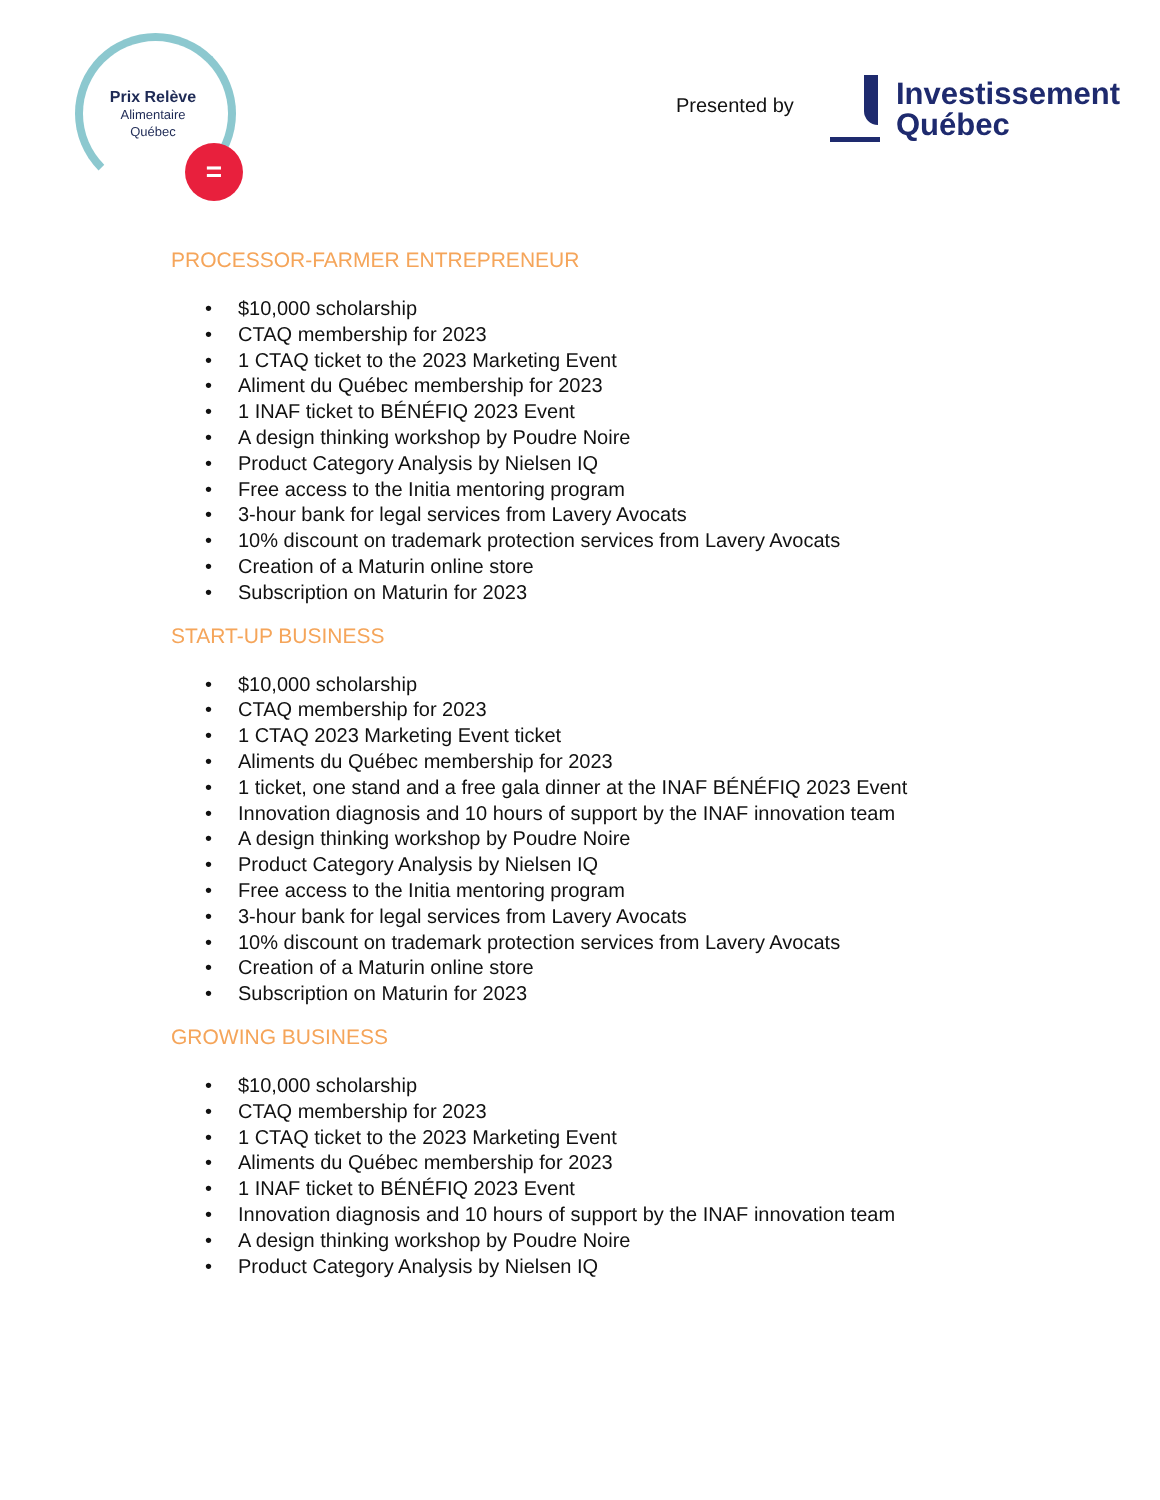Prix Relève
Alimentaire
Québec
=
Presented by
Investissement
Québec
PROCESSOR-FARMER ENTREPRENEUR
• $10,000 scholarship
• CTAQ membership for 2023
• 1 CTAQ ticket to the 2023 Marketing Event
• Aliment du Québec membership for 2023
• 1 INAF ticket to BÉNÉFIQ 2023 Event
• A design thinking workshop by Poudre Noire
• Product Category Analysis by Nielsen IQ
• Free access to the Initia mentoring program
• 3-hour bank for legal services from Lavery Avocats
• 10% discount on trademark protection services from Lavery Avocats
• Creation of a Maturin online store
• Subscription on Maturin for 2023
START-UP BUSINESS
• $10,000 scholarship
• CTAQ membership for 2023
• 1 CTAQ 2023 Marketing Event ticket
• Aliments du Québec membership for 2023
• 1 ticket, one stand and a free gala dinner at the INAF BÉNÉFIQ 2023 Event
• Innovation diagnosis and 10 hours of support by the INAF innovation team
• A design thinking workshop by Poudre Noire
• Product Category Analysis by Nielsen IQ
• Free access to the Initia mentoring program
• 3-hour bank for legal services from Lavery Avocats
• 10% discount on trademark protection services from Lavery Avocats
• Creation of a Maturin online store
• Subscription on Maturin for 2023
GROWING BUSINESS
• $10,000 scholarship
• CTAQ membership for 2023
• 1 CTAQ ticket to the 2023 Marketing Event
• Aliments du Québec membership for 2023
• 1 INAF ticket to BÉNÉFIQ 2023 Event
• Innovation diagnosis and 10 hours of support by the INAF innovation team
• A design thinking workshop by Poudre Noire
• Product Category Analysis by Nielsen IQ